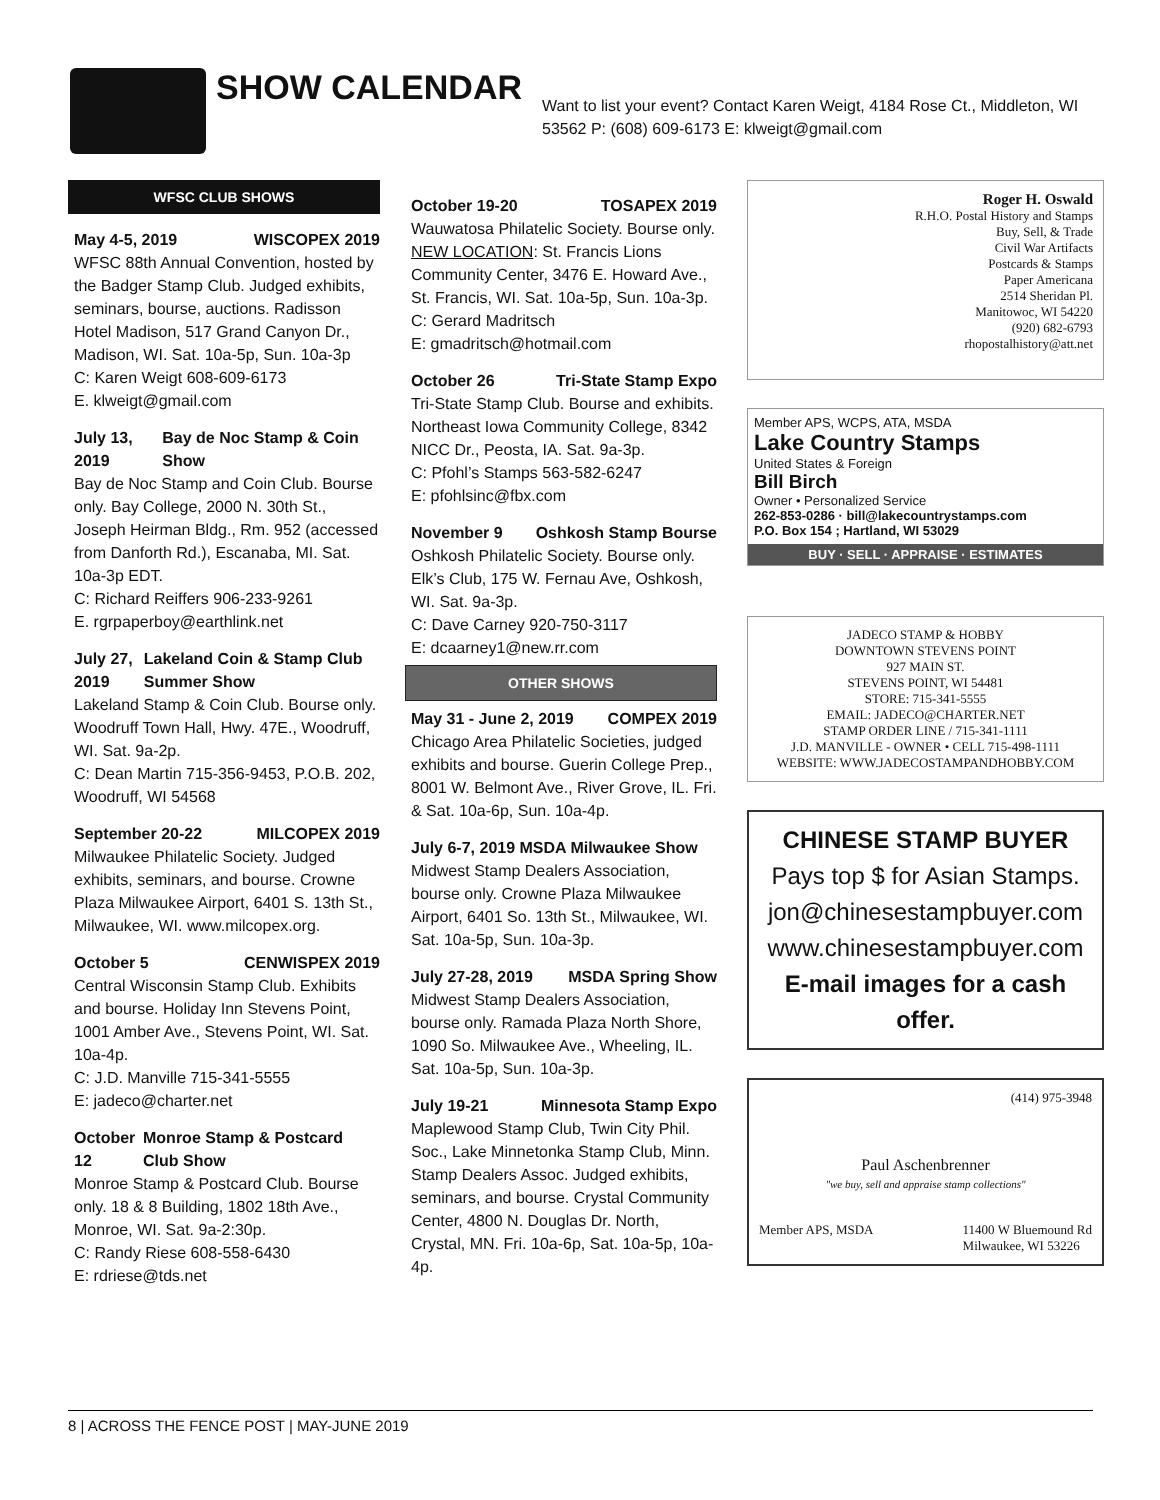SHOW CALENDAR
Want to list your event? Contact Karen Weigt, 4184 Rose Ct., Middleton, WI 53562 P: (608) 609-6173 E: klweigt@gmail.com
WFSC CLUB SHOWS
May 4-5, 2019 WISCOPEX 2019
WFSC 88th Annual Convention, hosted by the Badger Stamp Club. Judged exhibits, seminars, bourse, auctions. Radisson Hotel Madison, 517 Grand Canyon Dr., Madison, WI. Sat. 10a-5p, Sun. 10a-3p
C: Karen Weigt 608-609-6173
E. klweigt@gmail.com
July 13, 2019 Bay de Noc Stamp & Coin Show
Bay de Noc Stamp and Coin Club. Bourse only. Bay College, 2000 N. 30th St., Joseph Heirman Bldg., Rm. 952 (accessed from Danforth Rd.), Escanaba, MI. Sat. 10a-3p EDT.
C: Richard Reiffers 906-233-9261
E. rgrpaperboy@earthlink.net
July 27, 2019 Lakeland Coin & Stamp Club Summer Show
Lakeland Stamp & Coin Club. Bourse only. Woodruff Town Hall, Hwy. 47E., Woodruff, WI. Sat. 9a-2p.
C: Dean Martin 715-356-9453, P.O.B. 202, Woodruff, WI 54568
September 20-22 MILCOPEX 2019
Milwaukee Philatelic Society. Judged exhibits, seminars, and bourse. Crowne Plaza Milwaukee Airport, 6401 S. 13th St., Milwaukee, WI. www.milcopex.org.
October 5 CENWISPEX 2019
Central Wisconsin Stamp Club. Exhibits and bourse. Holiday Inn Stevens Point, 1001 Amber Ave., Stevens Point, WI. Sat. 10a-4p.
C: J.D. Manville 715-341-5555
E: jadeco@charter.net
October 12 Monroe Stamp & Postcard Club Show
Monroe Stamp & Postcard Club. Bourse only. 18 & 8 Building, 1802 18th Ave., Monroe, WI. Sat. 9a-2:30p.
C: Randy Riese 608-558-6430
E: rdriese@tds.net
October 19-20 TOSAPEX 2019
Wauwatosa Philatelic Society. Bourse only. NEW LOCATION: St. Francis Lions Community Center, 3476 E. Howard Ave., St. Francis, WI. Sat. 10a-5p, Sun. 10a-3p.
C: Gerard Madritsch
E: gmadritsch@hotmail.com
October 26 Tri-State Stamp Expo
Tri-State Stamp Club. Bourse and exhibits. Northeast Iowa Community College, 8342 NICC Dr., Peosta, IA. Sat. 9a-3p.
C: Pfohl’s Stamps 563-582-6247
E: pfohlsinc@fbx.com
November 9 Oshkosh Stamp Bourse
Oshkosh Philatelic Society. Bourse only. Elk’s Club, 175 W. Fernau Ave, Oshkosh, WI. Sat. 9a-3p.
C: Dave Carney 920-750-3117
E: dcaarney1@new.rr.com
OTHER SHOWS
May 31 - June 2, 2019 COMPEX 2019
Chicago Area Philatelic Societies, judged exhibits and bourse. Guerin College Prep., 8001 W. Belmont Ave., River Grove, IL. Fri. & Sat. 10a-6p, Sun. 10a-4p.
July 6-7, 2019 MSDA Milwaukee Show
Midwest Stamp Dealers Association, bourse only. Crowne Plaza Milwaukee Airport, 6401 So. 13th St., Milwaukee, WI. Sat. 10a-5p, Sun. 10a-3p.
July 27-28, 2019 MSDA Spring Show
Midwest Stamp Dealers Association, bourse only. Ramada Plaza North Shore, 1090 So. Milwaukee Ave., Wheeling, IL. Sat. 10a-5p, Sun. 10a-3p.
July 19-21 Minnesota Stamp Expo
Maplewood Stamp Club, Twin City Phil. Soc., Lake Minnetonka Stamp Club, Minn. Stamp Dealers Assoc. Judged exhibits, seminars, and bourse. Crystal Community Center, 4800 N. Douglas Dr. North, Crystal, MN. Fri. 10a-6p, Sat. 10a-5p, 10a-4p.
Roger H. Oswald
R.H.O. Postal History and Stamps
Buy, Sell, & Trade
Civil War Artifacts
Postcards & Stamps
Paper Americana
2514 Sheridan Pl.
Manitowoc, WI 54220
(920) 682-6793
rhopostalhistory@att.net
Member APS, WCPS, ATA, MSDA
Lake Country Stamps
United States & Foreign
Bill Birch
Owner • Personalized Service
262-853-0286 · bill@lakecountrystamps.com
P.O. Box 154 ; Hartland, WI 53029
BUY · SELL · APPRAISE · ESTIMATES
JADECO STAMP & HOBBY
DOWNTOWN STEVENS POINT
927 MAIN ST.
STEVENS POINT, WI 54481
STORE: 715-341-5555
EMAIL: JADECO@CHARTER.NET
STAMP ORDER LINE / 715-341-1111
J.D. MANVILLE - OWNER • CELL 715-498-1111
WEBSITE: WWW.JADECOSTAMPANDHOBBY.COM
CHINESE STAMP BUYER
Pays top $ for Asian Stamps.
jon@chinesestampbuyer.com
www.chinesestampbuyer.com
E-mail images for a cash offer.
(414) 975-3948
Paul Aschenbrenner
"we buy, sell and appraise stamp collections"
Member APS, MSDA 11400 W Bluemound Rd
Milwaukee, WI 53226
8 | ACROSS THE FENCE POST | MAY-JUNE 2019